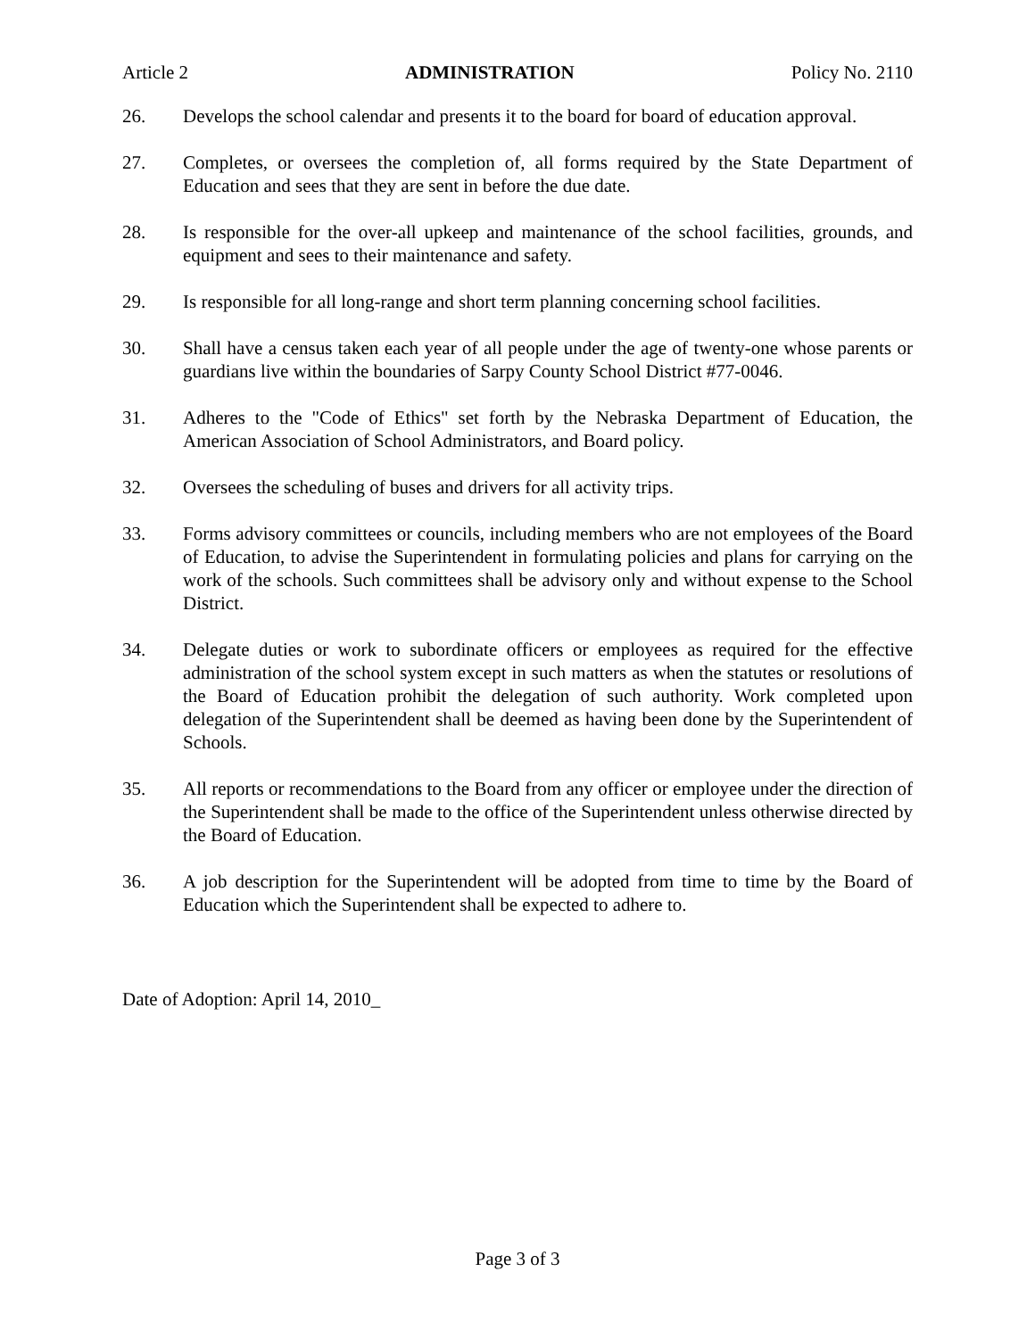Article 2 ADMINISTRATION Policy No. 2110
26. Develops the school calendar and presents it to the board for board of education approval.
27. Completes, or oversees the completion of, all forms required by the State Department of Education and sees that they are sent in before the due date.
28. Is responsible for the over-all upkeep and maintenance of the school facilities, grounds, and equipment and sees to their maintenance and safety.
29. Is responsible for all long-range and short term planning concerning school facilities.
30. Shall have a census taken each year of all people under the age of twenty-one whose parents or guardians live within the boundaries of Sarpy County School District #77-0046.
31. Adheres to the "Code of Ethics" set forth by the Nebraska Department of Education, the American Association of School Administrators, and Board policy.
32. Oversees the scheduling of buses and drivers for all activity trips.
33. Forms advisory committees or councils, including members who are not employees of the Board of Education, to advise the Superintendent in formulating policies and plans for carrying on the work of the schools. Such committees shall be advisory only and without expense to the School District.
34. Delegate duties or work to subordinate officers or employees as required for the effective administration of the school system except in such matters as when the statutes or resolutions of the Board of Education prohibit the delegation of such authority. Work completed upon delegation of the Superintendent shall be deemed as having been done by the Superintendent of Schools.
35. All reports or recommendations to the Board from any officer or employee under the direction of the Superintendent shall be made to the office of the Superintendent unless otherwise directed by the Board of Education.
36. A job description for the Superintendent will be adopted from time to time by the Board of Education which the Superintendent shall be expected to adhere to.
Date of Adoption: April 14, 2010_
Page 3 of 3